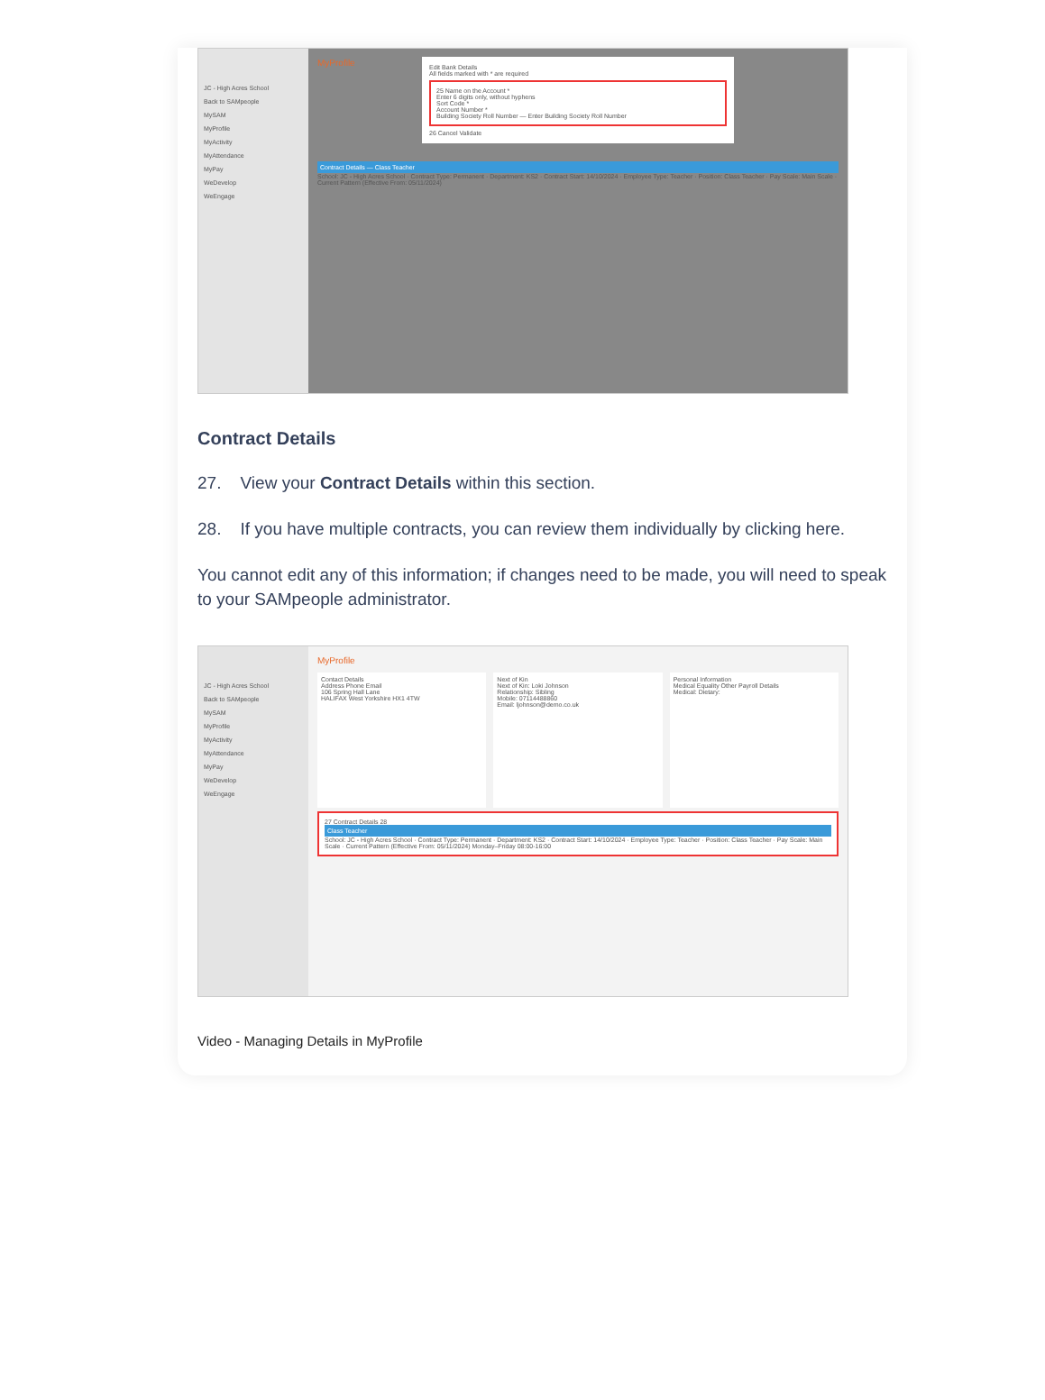JC - High Acres School
Back to SAMpeople
MySAM
MyProfile
MyActivity
MyAttendance
MyPay
WeDevelop
WeEngage
MyProfile
Edit Bank Details
All fields marked with * are required
25 Name on the Account *
Enter 6 digits only, without hyphens
Sort Code *
Account Number *
Building Society Roll Number — Enter Building Society Roll Number
26 Cancel Validate
Contract Details — Class Teacher
School: JC - High Acres School · Contract Type: Permanent · Department: KS2 · Contract Start: 14/10/2024 · Employee Type: Teacher · Position: Class Teacher · Pay Scale: Main Scale · Current Pattern (Effective From: 05/11/2024)
Contract Details
27. View your Contract Details within this section.
28. If you have multiple contracts, you can review them individually by clicking here.
You cannot edit any of this information; if changes need to be made, you will need to speak to your SAMpeople administrator.
JC - High Acres School
Back to SAMpeople
MySAM
MyProfile
MyActivity
MyAttendance
MyPay
WeDevelop
WeEngage
MyProfile
Contact Details
Address Phone Email
106 Spring Hall Lane
HALIFAX West Yorkshire HX1 4TW
Next of Kin
Next of Kin: Loki Johnson
Relationship: Sibling
Mobile: 07114488860
Email: ljohnson@demo.co.uk
Personal Information
Medical Equality Other Payroll Details
Medical: Dietary:
27 Contract Details 28
Class Teacher
School: JC - High Acres School · Contract Type: Permanent · Department: KS2 · Contract Start: 14/10/2024 · Employee Type: Teacher · Position: Class Teacher · Pay Scale: Main Scale · Current Pattern (Effective From: 05/11/2024) Monday–Friday 08:00-16:00
Video - Managing Details in MyProfile